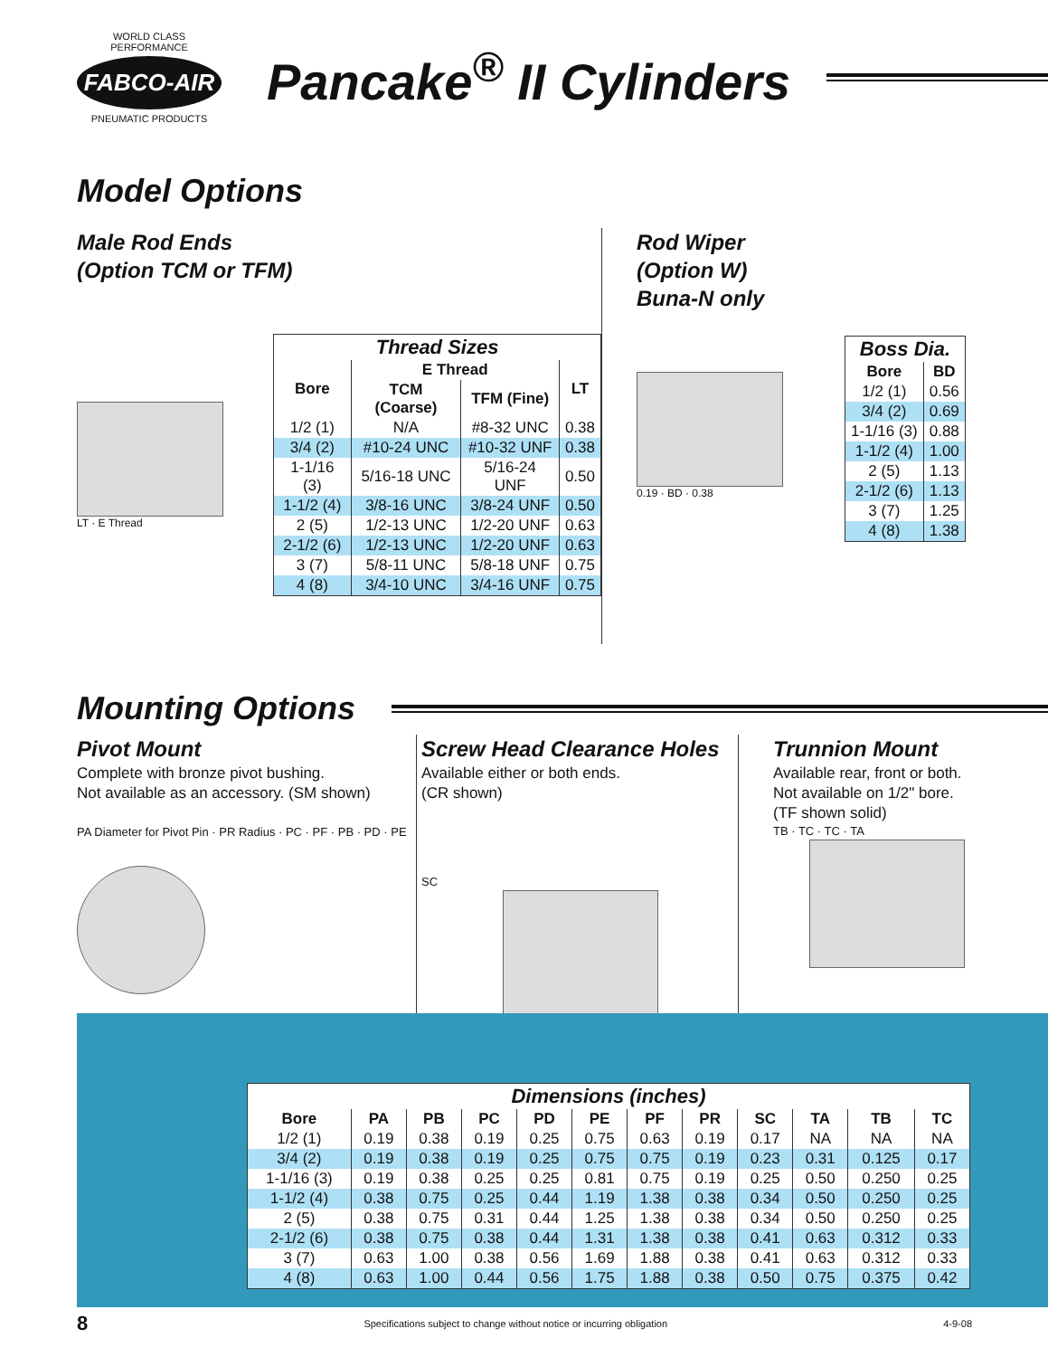WORLD CLASS PERFORMANCE
FABCO-AIR
PNEUMATIC PRODUCTS
Pancake<sup>®</sup> II Cylinders
Model Options
Male Rod Ends
(Option TCM or TFM)
LT · E Thread
| Thread Sizes | | | |
| --- | --- | --- | --- |
| Bore | E Thread | | LT |
| | TCM (Coarse) | TFM (Fine) | |
| 1/2 (1) | N/A | #8-32 UNC | 0.38 |
| 3/4 (2) | #10-24 UNC | #10-32 UNF | 0.38 |
| 1-1/16 (3) | 5/16-18 UNC | 5/16-24 UNF | 0.50 |
| 1-1/2 (4) | 3/8-16 UNC | 3/8-24 UNF | 0.50 |
| 2 (5) | 1/2-13 UNC | 1/2-20 UNF | 0.63 |
| 2-1/2 (6) | 1/2-13 UNC | 1/2-20 UNF | 0.63 |
| 3 (7) | 5/8-11 UNC | 5/8-18 UNF | 0.75 |
| 4 (8) | 3/4-10 UNC | 3/4-16 UNF | 0.75 |
Rod Wiper
(Option W)
Buna-N only
0.19 · BD · 0.38
| Boss Dia. | |
| --- | --- |
| Bore | BD |
| 1/2 (1) | 0.56 |
| 3/4 (2) | 0.69 |
| 1-1/16 (3) | 0.88 |
| 1-1/2 (4) | 1.00 |
| 2 (5) | 1.13 |
| 2-1/2 (6) | 1.13 |
| 3 (7) | 1.25 |
| 4 (8) | 1.38 |
Mounting Options
Pivot Mount
Complete with bronze pivot bushing.
Not available as an accessory. (SM shown)
PA Diameter for Pivot Pin · PR Radius · PC · PF · PB · PD · PE
Screw Head Clearance Holes
Available either or both ends.
(CR shown)
SC
Trunnion Mount
Available rear, front or both.
Not available on 1/2" bore.
(TF shown solid)
TB · TC · TC · TA
| Dimensions (inches) | | | | | | | | | | | |
| --- | --- | --- | --- | --- | --- | --- | --- | --- | --- | --- | --- |
| Bore | PA | PB | PC | PD | PE | PF | PR | SC | TA | TB | TC |
| 1/2 (1) | 0.19 | 0.38 | 0.19 | 0.25 | 0.75 | 0.63 | 0.19 | 0.17 | NA | NA | NA |
| 3/4 (2) | 0.19 | 0.38 | 0.19 | 0.25 | 0.75 | 0.75 | 0.19 | 0.23 | 0.31 | 0.125 | 0.17 |
| 1-1/16 (3) | 0.19 | 0.38 | 0.25 | 0.25 | 0.81 | 0.75 | 0.19 | 0.25 | 0.50 | 0.250 | 0.25 |
| 1-1/2 (4) | 0.38 | 0.75 | 0.25 | 0.44 | 1.19 | 1.38 | 0.38 | 0.34 | 0.50 | 0.250 | 0.25 |
| 2 (5) | 0.38 | 0.75 | 0.31 | 0.44 | 1.25 | 1.38 | 0.38 | 0.34 | 0.50 | 0.250 | 0.25 |
| 2-1/2 (6) | 0.38 | 0.75 | 0.38 | 0.44 | 1.31 | 1.38 | 0.38 | 0.41 | 0.63 | 0.312 | 0.33 |
| 3 (7) | 0.63 | 1.00 | 0.38 | 0.56 | 1.69 | 1.88 | 0.38 | 0.41 | 0.63 | 0.312 | 0.33 |
| 4 (8) | 0.63 | 1.00 | 0.44 | 0.56 | 1.75 | 1.88 | 0.38 | 0.50 | 0.75 | 0.375 | 0.42 |
8 Specifications subject to change without notice or incurring obligation 4-9-08